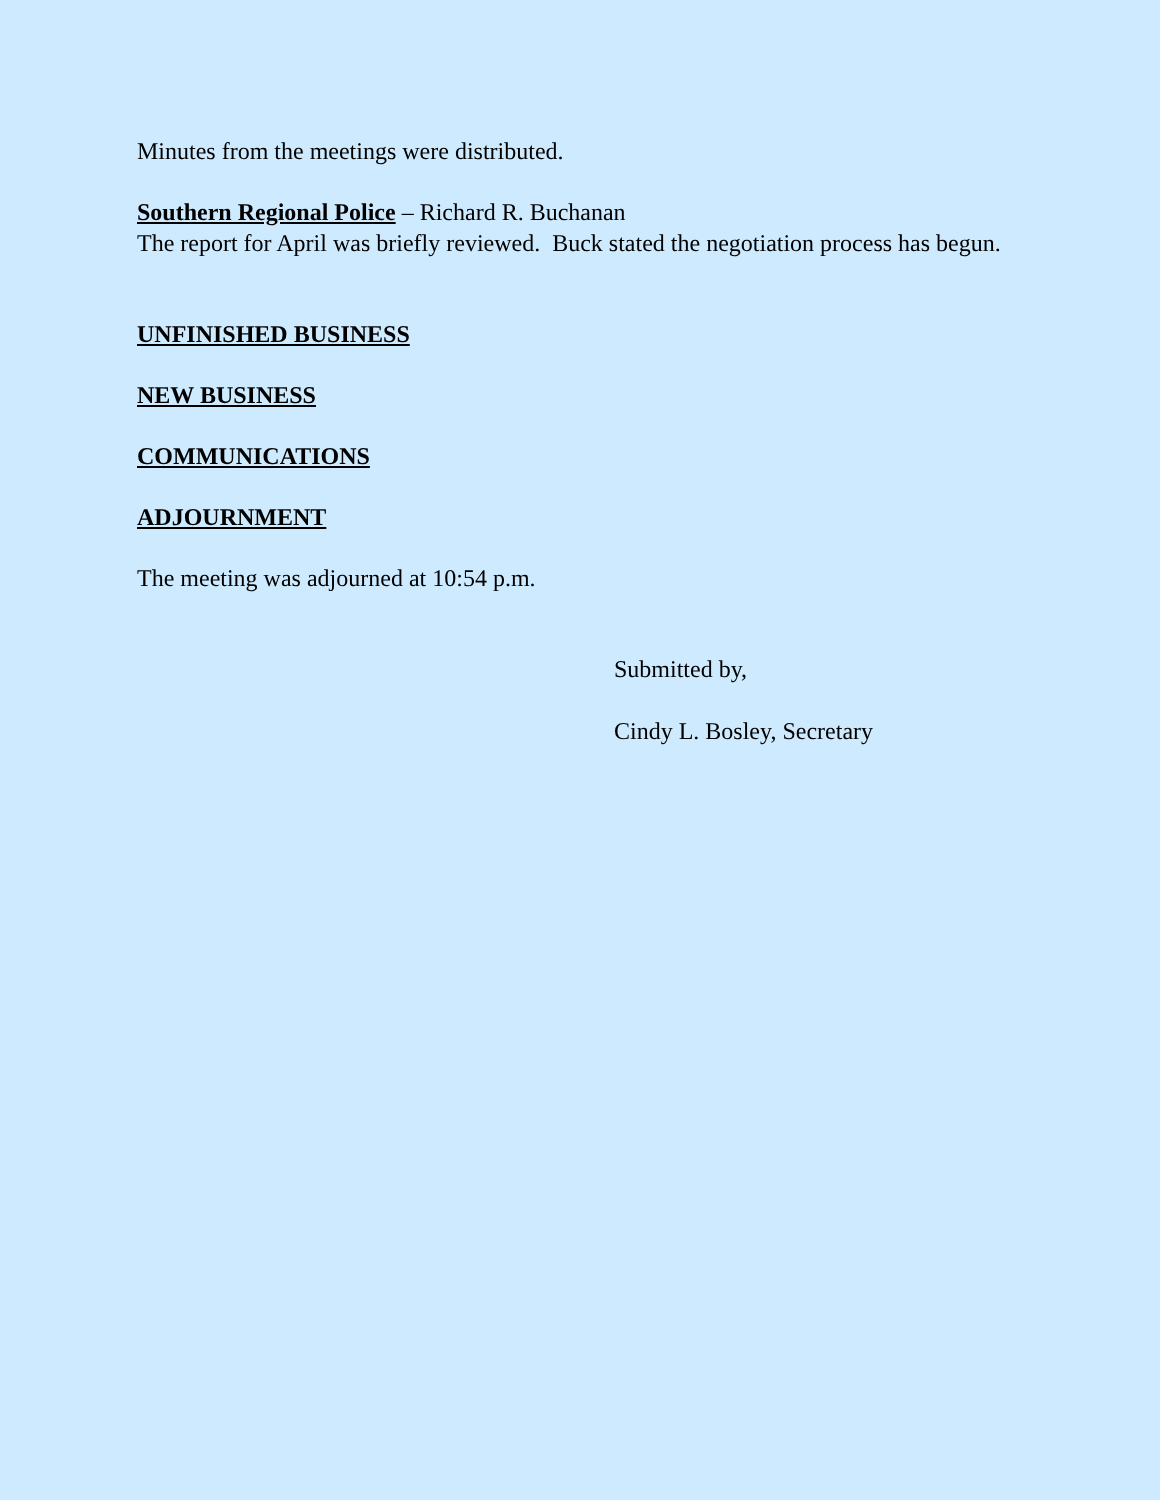Minutes from the meetings were distributed.
Southern Regional Police – Richard R. Buchanan
The report for April was briefly reviewed. Buck stated the negotiation process has begun.
UNFINISHED BUSINESS
NEW BUSINESS
COMMUNICATIONS
ADJOURNMENT
The meeting was adjourned at 10:54 p.m.
Submitted by,
Cindy L. Bosley, Secretary